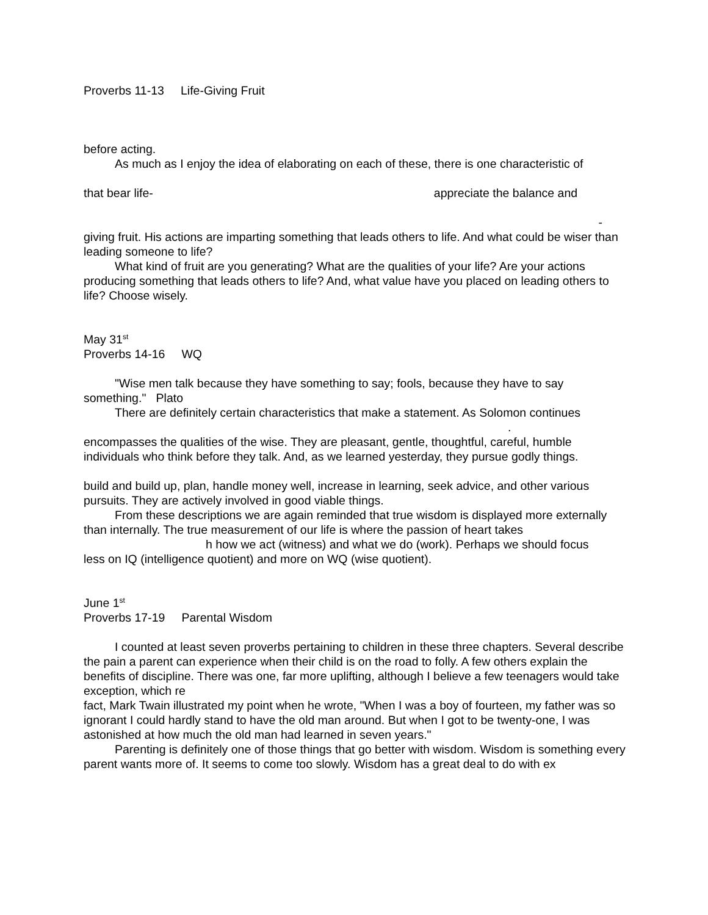Proverbs 11-13 Life-Giving Fruit
before acting.
As much as I enjoy the idea of elaborating on each of these, there is one characteristic of
that bear life- appreciate the balance and
-
giving fruit. His actions are imparting something that leads others to life. And what could be wiser than leading someone to life?
What kind of fruit are you generating? What are the qualities of your life? Are your actions producing something that leads others to life? And, what value have you placed on leading others to life? Choose wisely.
May 31<sup>st</sup>
Proverbs 14-16 WQ
"Wise men talk because they have something to say; fools, because they have to say something." Plato
There are definitely certain characteristics that make a statement. As Solomon continues
.
encompasses the qualities of the wise. They are pleasant, gentle, thoughtful, careful, humble individuals who think before they talk. And, as we learned yesterday, they pursue godly things.
build and build up, plan, handle money well, increase in learning, seek advice, and other various pursuits. They are actively involved in good viable things.
From these descriptions we are again reminded that true wisdom is displayed more externally than internally. The true measurement of our life is where the passion of heart takes
h how we act (witness) and what we do (work). Perhaps we should focus
less on IQ (intelligence quotient) and more on WQ (wise quotient).
June 1<sup>st</sup>
Proverbs 17-19 Parental Wisdom
I counted at least seven proverbs pertaining to children in these three chapters. Several describe the pain a parent can experience when their child is on the road to folly. A few others explain the benefits of discipline. There was one, far more uplifting, although I believe a few teenagers would take exception, which re
fact, Mark Twain illustrated my point when he wrote, "When I was a boy of fourteen, my father was so ignorant I could hardly stand to have the old man around. But when I got to be twenty-one, I was astonished at how much the old man had learned in seven years."
Parenting is definitely one of those things that go better with wisdom. Wisdom is something every parent wants more of. It seems to come too slowly. Wisdom has a great deal to do with ex